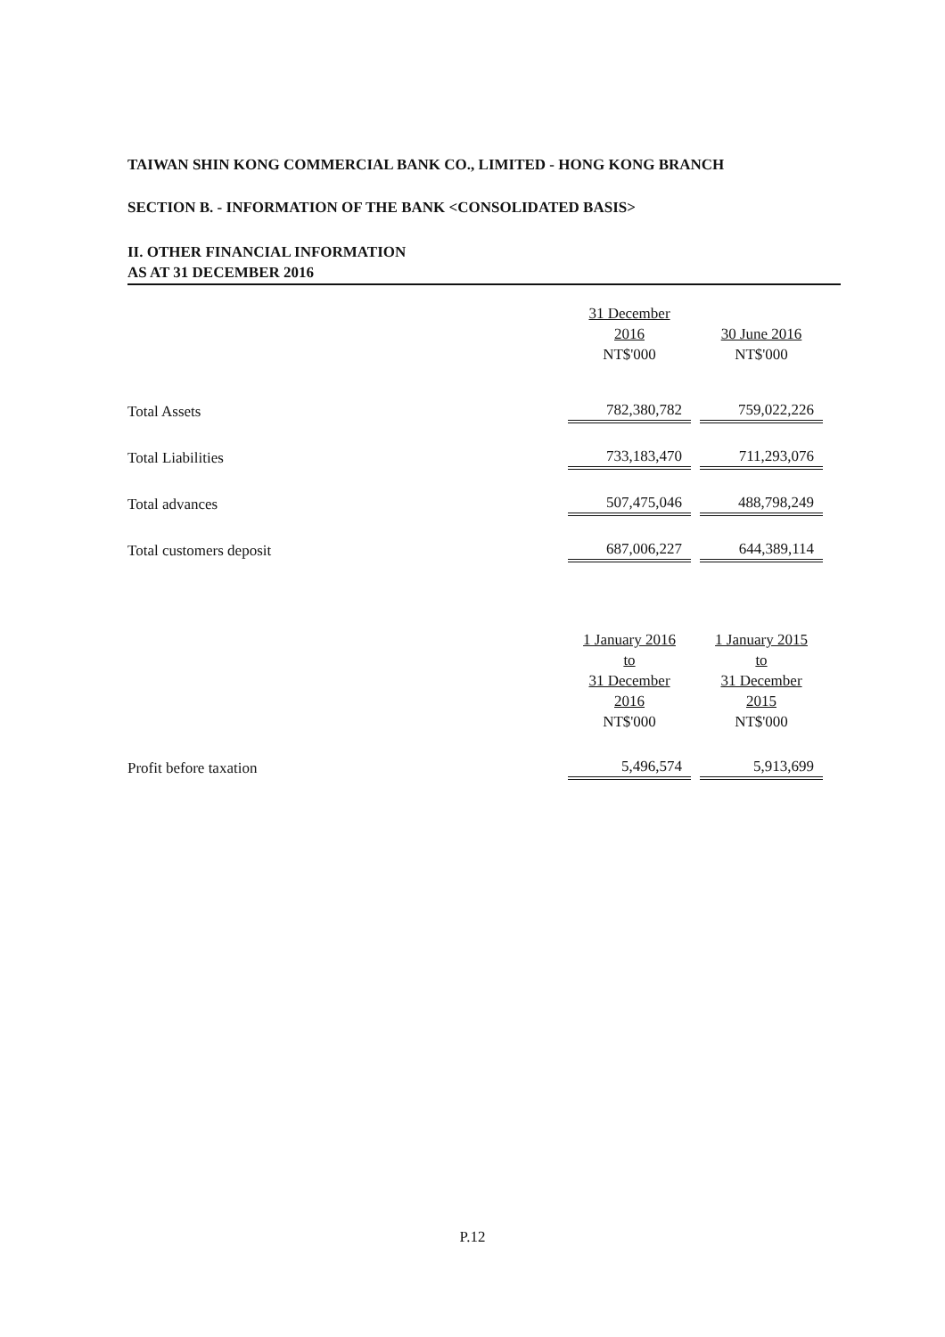TAIWAN SHIN KONG COMMERCIAL BANK CO., LIMITED - HONG KONG BRANCH
SECTION B. - INFORMATION OF THE BANK <CONSOLIDATED BASIS>
II. OTHER FINANCIAL INFORMATION
AS AT 31 DECEMBER 2016
| | 31 December 2016 NT$'000 | 30 June 2016 NT$'000 |
| --- | --- | --- |
| Total Assets | 782,380,782 | 759,022,226 |
| Total Liabilities | 733,183,470 | 711,293,076 |
| Total advances | 507,475,046 | 488,798,249 |
| Total customers deposit | 687,006,227 | 644,389,114 |
| | 1 January 2016 to 31 December 2016 NT$'000 | 1 January 2015 to 31 December 2015 NT$'000 |
| Profit before taxation | 5,496,574 | 5,913,699 |
P.12